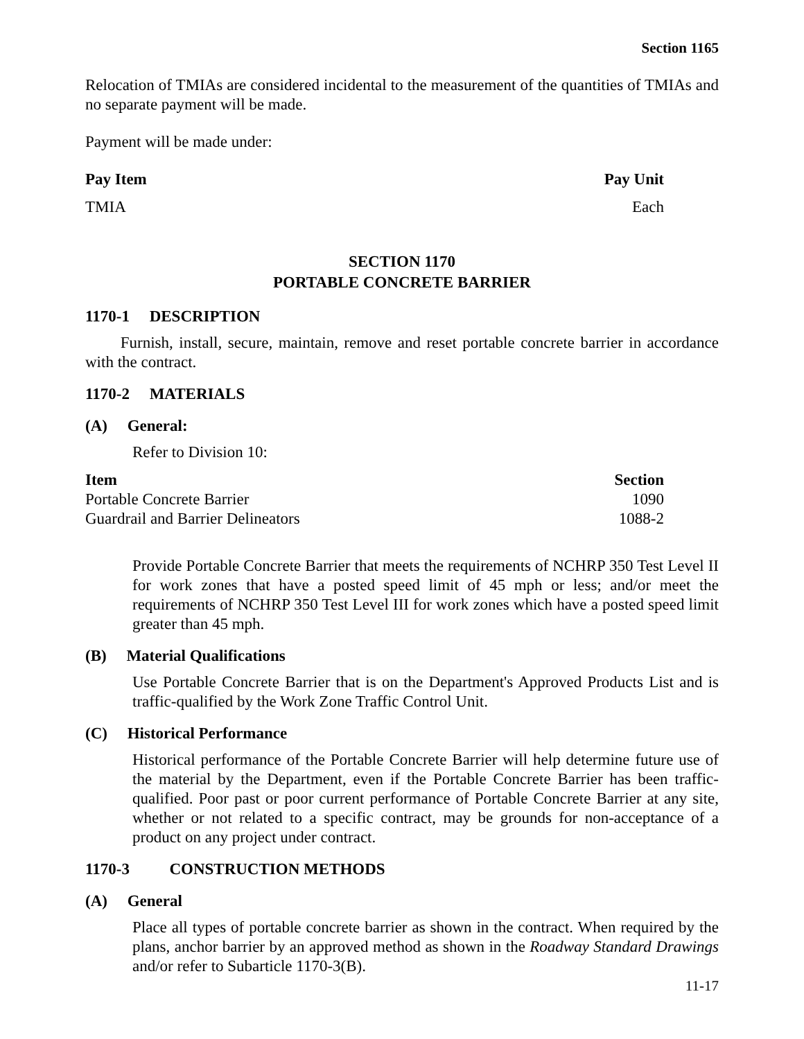Section 1165
Relocation of TMIAs are considered incidental to the measurement of the quantities of TMIAs and no separate payment will be made.
Payment will be made under:
| Pay Item | Pay Unit |
| --- | --- |
| TMIA | Each |
SECTION 1170
PORTABLE CONCRETE BARRIER
1170-1 DESCRIPTION
Furnish, install, secure, maintain, remove and reset portable concrete barrier in accordance with the contract.
1170-2 MATERIALS
(A) General:
Refer to Division 10:
| Item | Section |
| --- | --- |
| Portable Concrete Barrier | 1090 |
| Guardrail and Barrier Delineators | 1088-2 |
Provide Portable Concrete Barrier that meets the requirements of NCHRP 350 Test Level II for work zones that have a posted speed limit of 45 mph or less; and/or meet the requirements of NCHRP 350 Test Level III for work zones which have a posted speed limit greater than 45 mph.
(B) Material Qualifications
Use Portable Concrete Barrier that is on the Department's Approved Products List and is traffic-qualified by the Work Zone Traffic Control Unit.
(C) Historical Performance
Historical performance of the Portable Concrete Barrier will help determine future use of the material by the Department, even if the Portable Concrete Barrier has been traffic-qualified. Poor past or poor current performance of Portable Concrete Barrier at any site, whether or not related to a specific contract, may be grounds for non-acceptance of a product on any project under contract.
1170-3 CONSTRUCTION METHODS
(A) General
Place all types of portable concrete barrier as shown in the contract. When required by the plans, anchor barrier by an approved method as shown in the Roadway Standard Drawings and/or refer to Subarticle 1170-3(B).
11-17